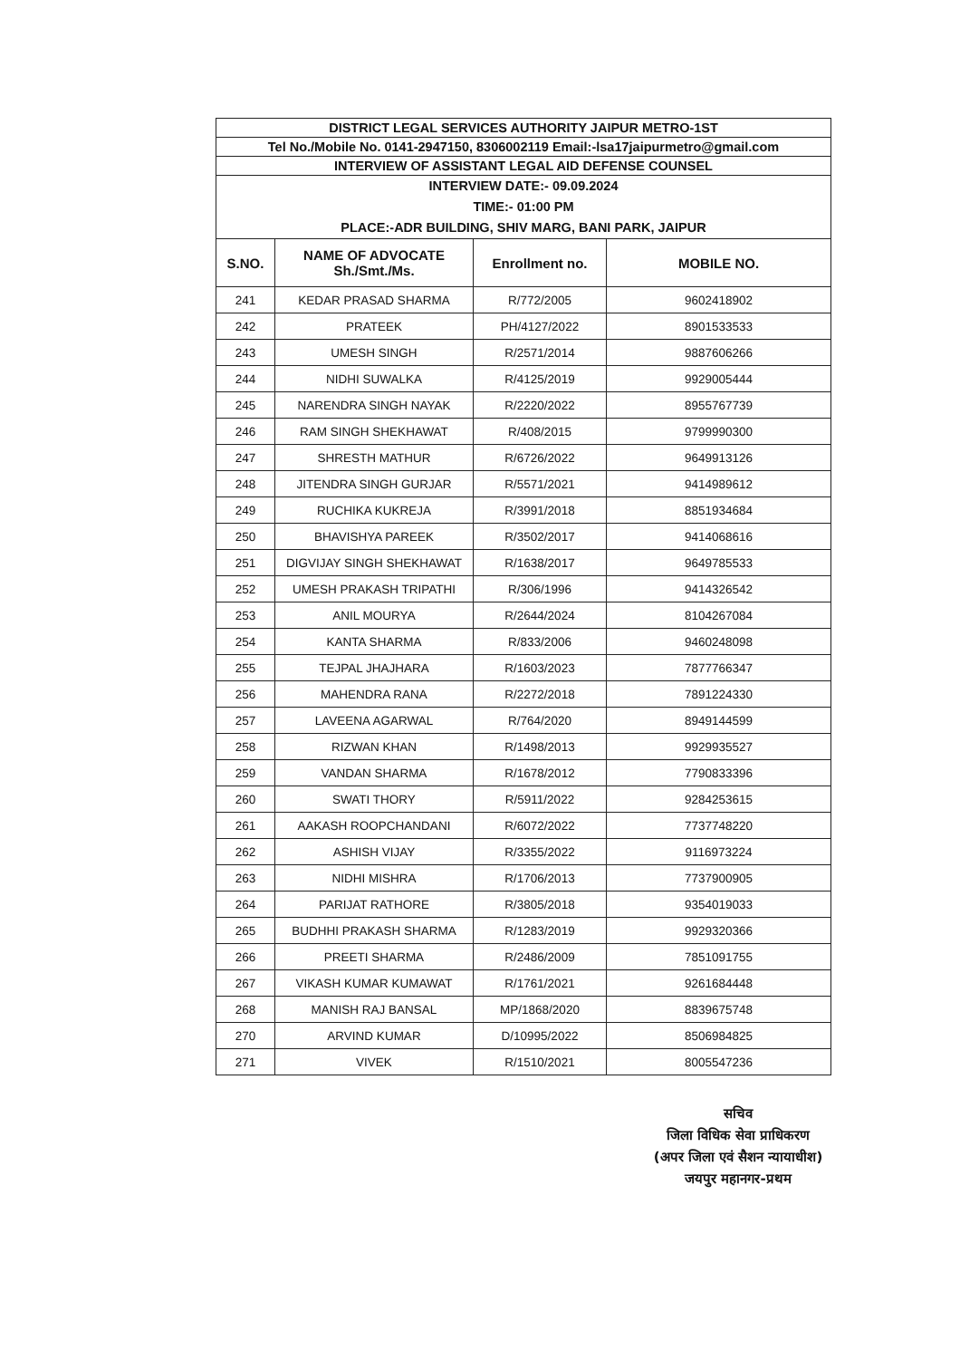| DISTRICT LEGAL SERVICES AUTHORITY JAIPUR METRO-1ST | | | |
| Tel No./Mobile No. 0141-2947150, 8306002119 Email:-lsa17jaipurmetro@gmail.com | | | |
| INTERVIEW OF ASSISTANT LEGAL AID DEFENSE COUNSEL | | | |
| INTERVIEW DATE:- 09.09.2024 TIME:- 01:00 PM PLACE:-ADR BUILDING, SHIV MARG, BANI PARK, JAIPUR | | | |
| S.NO. | NAME OF ADVOCATE Sh./Smt./Ms. | Enrollment no. | MOBILE NO. |
| 241 | KEDAR PRASAD SHARMA | R/772/2005 | 9602418902 |
| 242 | PRATEEK | PH/4127/2022 | 8901533533 |
| 243 | UMESH SINGH | R/2571/2014 | 9887606266 |
| 244 | NIDHI SUWALKA | R/4125/2019 | 9929005444 |
| 245 | NARENDRA SINGH NAYAK | R/2220/2022 | 8955767739 |
| 246 | RAM SINGH SHEKHAWAT | R/408/2015 | 9799990300 |
| 247 | SHRESTH MATHUR | R/6726/2022 | 9649913126 |
| 248 | JITENDRA SINGH GURJAR | R/5571/2021 | 9414989612 |
| 249 | RUCHIKA KUKREJA | R/3991/2018 | 8851934684 |
| 250 | BHAVISHYA PAREEK | R/3502/2017 | 9414068616 |
| 251 | DIGVIJAY SINGH SHEKHAWAT | R/1638/2017 | 9649785533 |
| 252 | UMESH PRAKASH TRIPATHI | R/306/1996 | 9414326542 |
| 253 | ANIL MOURYA | R/2644/2024 | 8104267084 |
| 254 | KANTA SHARMA | R/833/2006 | 9460248098 |
| 255 | TEJPAL JHAJHARA | R/1603/2023 | 7877766347 |
| 256 | MAHENDRA RANA | R/2272/2018 | 7891224330 |
| 257 | LAVEENA AGARWAL | R/764/2020 | 8949144599 |
| 258 | RIZWAN KHAN | R/1498/2013 | 9929935527 |
| 259 | VANDAN SHARMA | R/1678/2012 | 7790833396 |
| 260 | SWATI THORY | R/5911/2022 | 9284253615 |
| 261 | AAKASH ROOPCHANDANI | R/6072/2022 | 7737748220 |
| 262 | ASHISH VIJAY | R/3355/2022 | 9116973224 |
| 263 | NIDHI MISHRA | R/1706/2013 | 7737900905 |
| 264 | PARIJAT RATHORE | R/3805/2018 | 9354019033 |
| 265 | BUDHHI PRAKASH SHARMA | R/1283/2019 | 9929320366 |
| 266 | PREETI SHARMA | R/2486/2009 | 7851091755 |
| 267 | VIKASH KUMAR KUMAWAT | R/1761/2021 | 9261684448 |
| 268 | MANISH RAJ BANSAL | MP/1868/2020 | 8839675748 |
| 270 | ARVIND KUMAR | D/10995/2022 | 8506984825 |
| 271 | VIVEK | R/1510/2021 | 8005547236 |
सचिव
जिला विधिक सेवा प्राधिकरण
(अपर जिला एवं सैशन न्यायाधीश)
जयपुर महानगर-प्रथम